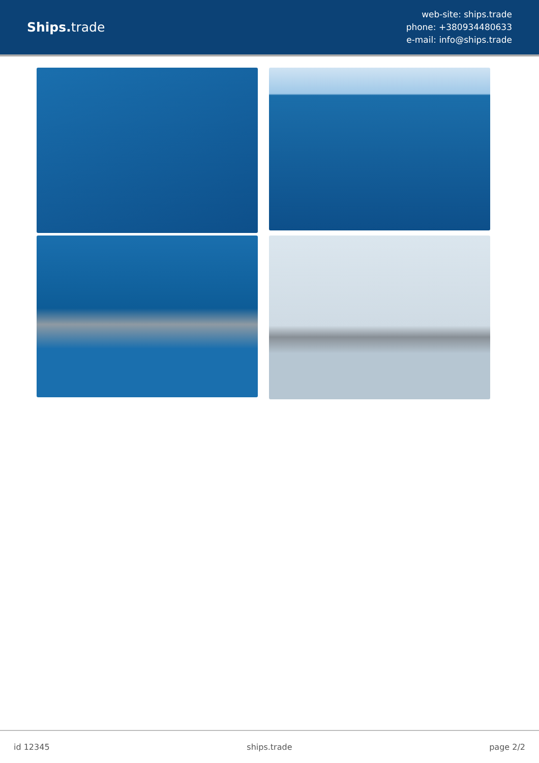Ships. trade
web-site: ships.trade
phone: +380934480633
e-mail: info@ships.trade
id 12345 ships.trade page 2/2